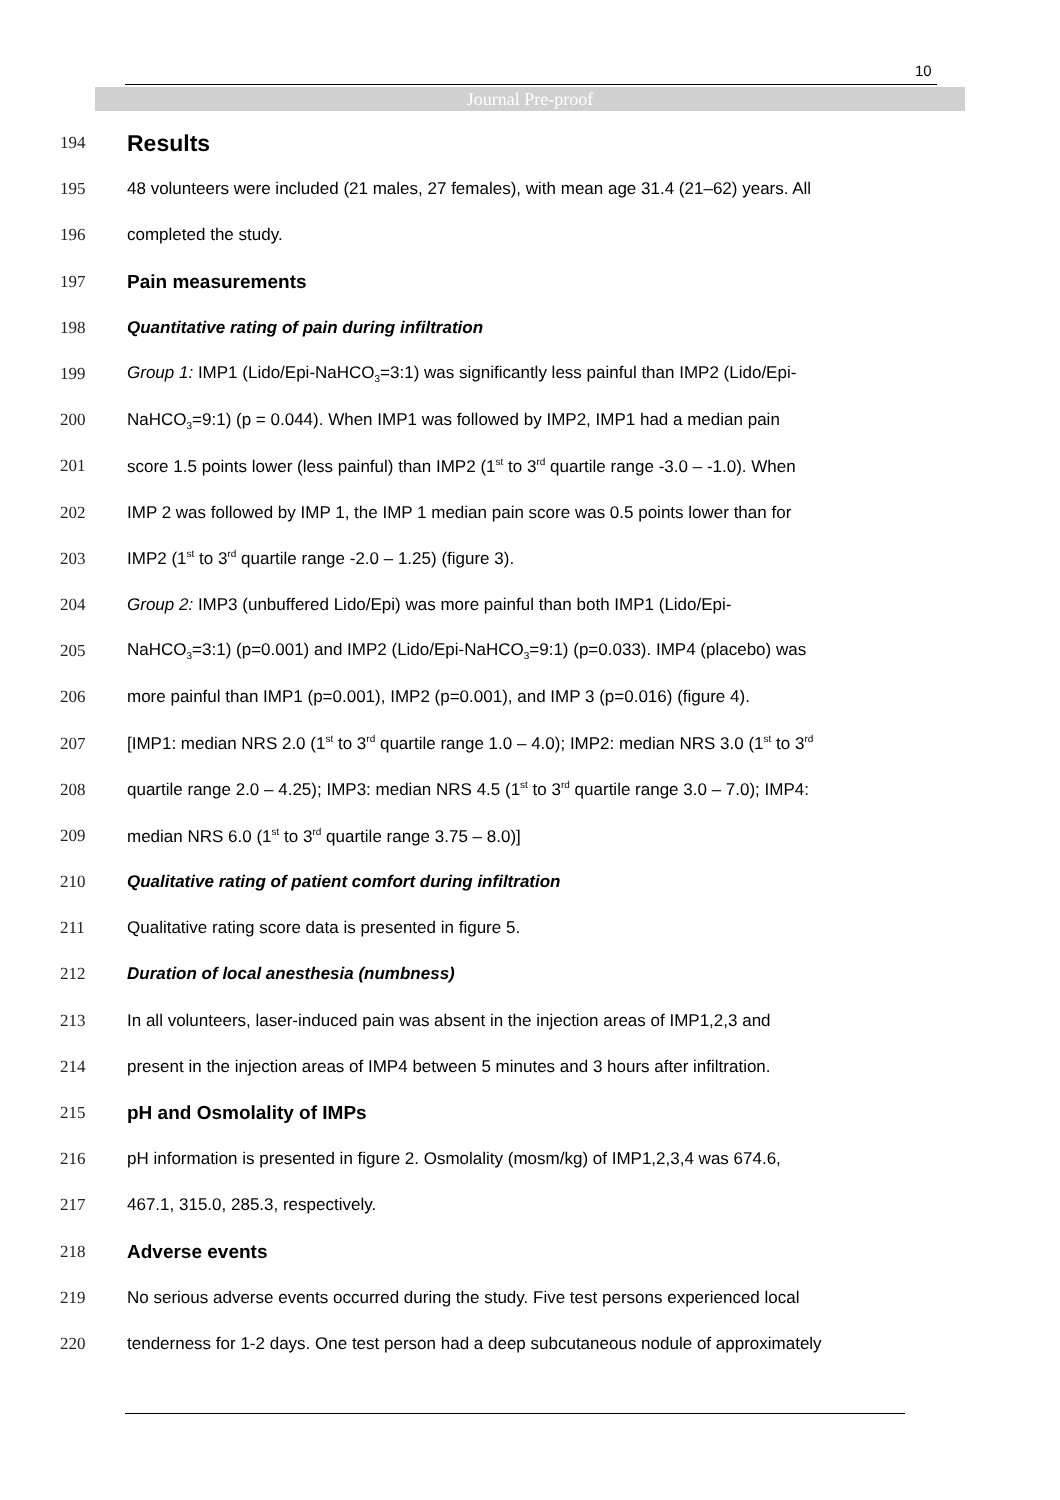10
Journal Pre-proof
194 Results
195 48 volunteers were included (21 males, 27 females), with mean age 31.4 (21–62) years. All
196 completed the study.
197 Pain measurements
198 Quantitative rating of pain during infiltration
199 Group 1: IMP1 (Lido/Epi-NaHCO<sub>3</sub>=3:1) was significantly less painful than IMP2 (Lido/Epi-
200 NaHCO<sub>3</sub>=9:1) (p = 0.044). When IMP1 was followed by IMP2, IMP1 had a median pain
201 score 1.5 points lower (less painful) than IMP2 (1<sup>st</sup> to 3<sup>rd</sup> quartile range -3.0 – -1.0). When
202 IMP 2 was followed by IMP 1, the IMP 1 median pain score was 0.5 points lower than for
203 IMP2 (1<sup>st</sup> to 3<sup>rd</sup> quartile range -2.0 – 1.25) (figure 3).
204 Group 2: IMP3 (unbuffered Lido/Epi) was more painful than both IMP1 (Lido/Epi-
205 NaHCO<sub>3</sub>=3:1) (p=0.001) and IMP2 (Lido/Epi-NaHCO<sub>3</sub>=9:1) (p=0.033). IMP4 (placebo) was
206 more painful than IMP1 (p=0.001), IMP2 (p=0.001), and IMP 3 (p=0.016) (figure 4).
207 [IMP1: median NRS 2.0 (1<sup>st</sup> to 3<sup>rd</sup> quartile range 1.0 – 4.0); IMP2: median NRS 3.0 (1<sup>st</sup> to 3<sup>rd</sup>
208 quartile range 2.0 – 4.25); IMP3: median NRS 4.5 (1<sup>st</sup> to 3<sup>rd</sup> quartile range 3.0 – 7.0); IMP4:
209 median NRS 6.0 (1<sup>st</sup> to 3<sup>rd</sup> quartile range 3.75 – 8.0)]
210 Qualitative rating of patient comfort during infiltration
211 Qualitative rating score data is presented in figure 5.
212 Duration of local anesthesia (numbness)
213 In all volunteers, laser-induced pain was absent in the injection areas of IMP1,2,3 and
214 present in the injection areas of IMP4 between 5 minutes and 3 hours after infiltration.
215 pH and Osmolality of IMPs
216 pH information is presented in figure 2. Osmolality (mosm/kg) of IMP1,2,3,4 was 674.6,
217 467.1, 315.0, 285.3, respectively.
218 Adverse events
219 No serious adverse events occurred during the study. Five test persons experienced local
220 tenderness for 1-2 days. One test person had a deep subcutaneous nodule of approximately